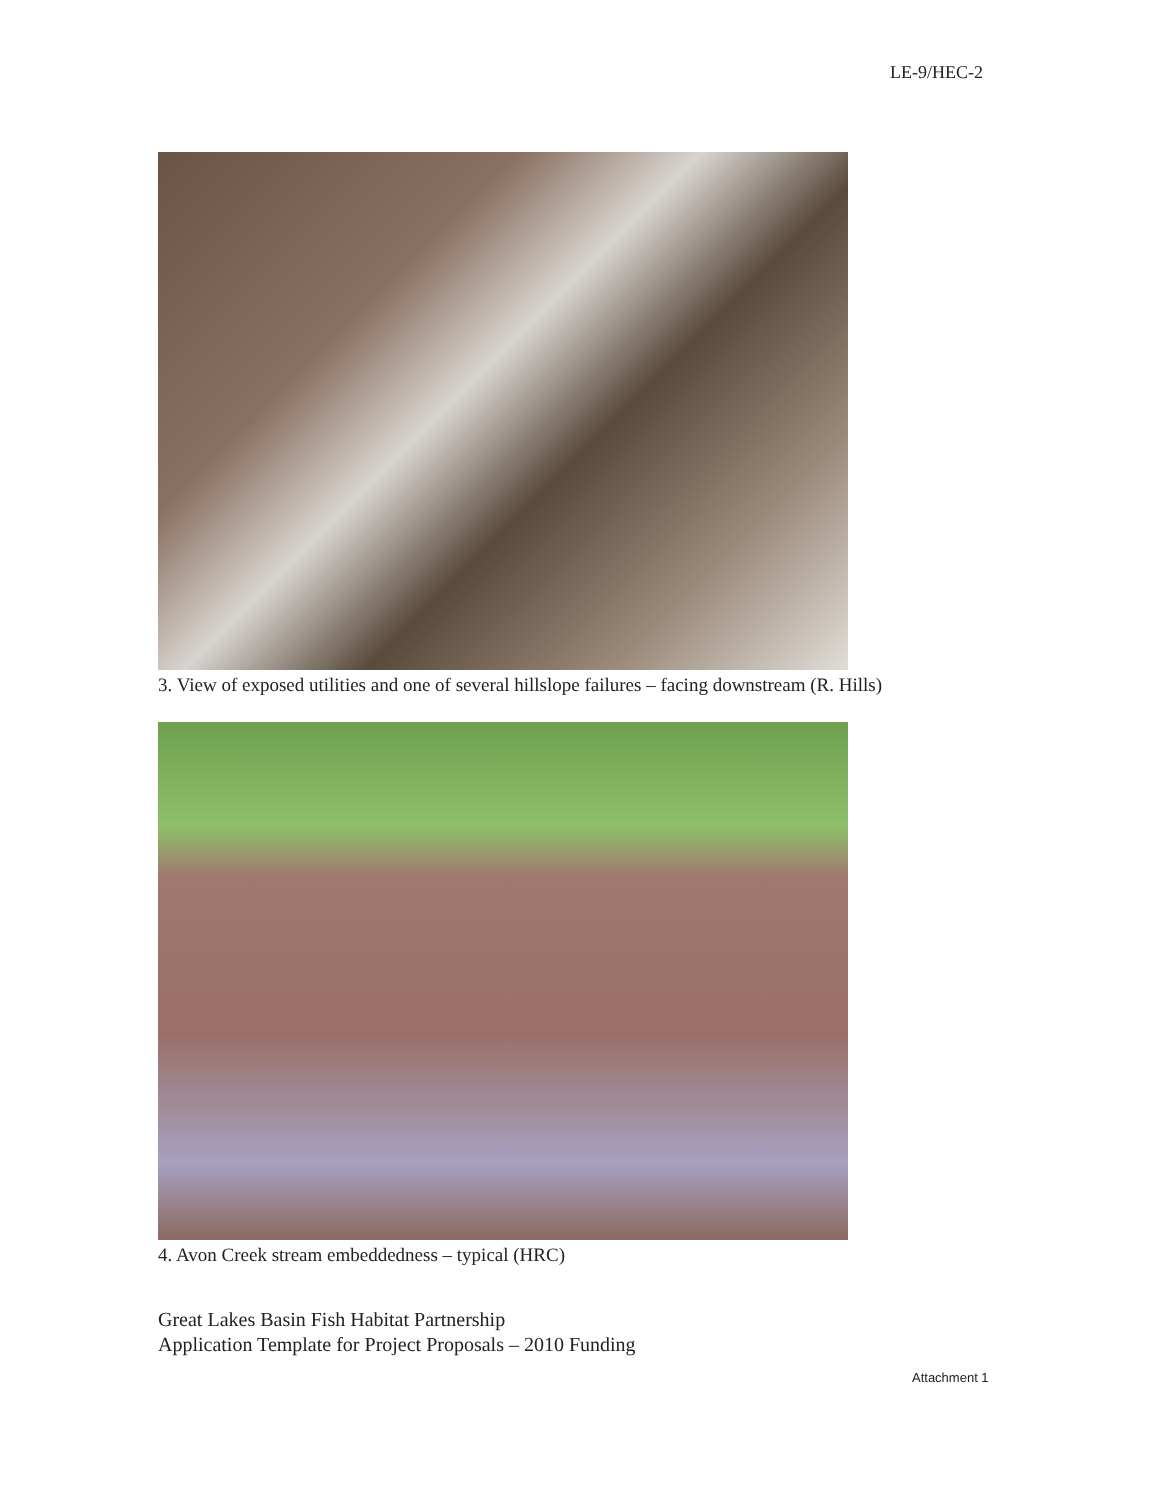LE-9/HEC-2
3. View of exposed utilities and one of several hillslope failures – facing downstream (R. Hills)
4. Avon Creek stream embeddedness – typical (HRC)
Great Lakes Basin Fish Habitat Partnership
Application Template for Project Proposals – 2010 Funding
Attachment 1